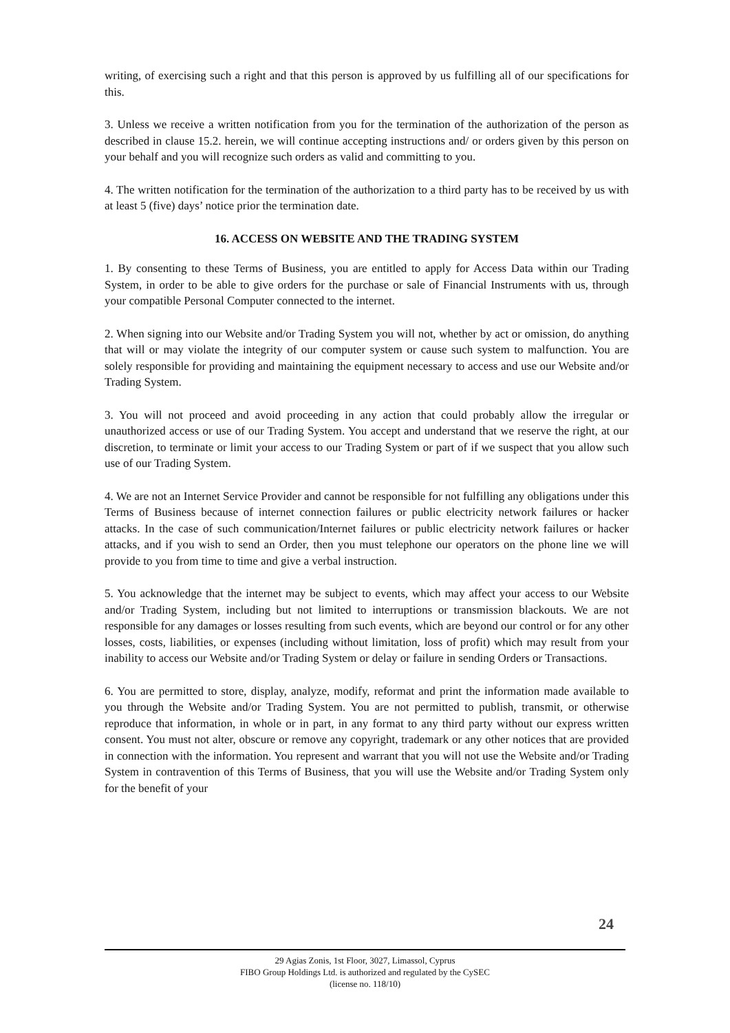writing, of exercising such a right and that this person is approved by us fulfilling all of our specifications for this.
3. Unless we receive a written notification from you for the termination of the authorization of the person as described in clause 15.2. herein, we will continue accepting instructions and/ or orders given by this person on your behalf and you will recognize such orders as valid and committing to you.
4. The written notification for the termination of the authorization to a third party has to be received by us with at least 5 (five) days’ notice prior the termination date.
16. ACCESS ON WEBSITE AND THE TRADING SYSTEM
1. By consenting to these Terms of Business, you are entitled to apply for Access Data within our Trading System, in order to be able to give orders for the purchase or sale of Financial Instruments with us, through your compatible Personal Computer connected to the internet.
2. When signing into our Website and/or Trading System you will not, whether by act or omission, do anything that will or may violate the integrity of our computer system or cause such system to malfunction. You are solely responsible for providing and maintaining the equipment necessary to access and use our Website and/or Trading System.
3. You will not proceed and avoid proceeding in any action that could probably allow the irregular or unauthorized access or use of our Trading System. You accept and understand that we reserve the right, at our discretion, to terminate or limit your access to our Trading System or part of if we suspect that you allow such use of our Trading System.
4. We are not an Internet Service Provider and cannot be responsible for not fulfilling any obligations under this Terms of Business because of internet connection failures or public electricity network failures or hacker attacks. In the case of such communication/Internet failures or public electricity network failures or hacker attacks, and if you wish to send an Order, then you must telephone our operators on the phone line we will provide to you from time to time and give a verbal instruction.
5. You acknowledge that the internet may be subject to events, which may affect your access to our Website and/or Trading System, including but not limited to interruptions or transmission blackouts. We are not responsible for any damages or losses resulting from such events, which are beyond our control or for any other losses, costs, liabilities, or expenses (including without limitation, loss of profit) which may result from your inability to access our Website and/or Trading System or delay or failure in sending Orders or Transactions.
6. You are permitted to store, display, analyze, modify, reformat and print the information made available to you through the Website and/or Trading System. You are not permitted to publish, transmit, or otherwise reproduce that information, in whole or in part, in any format to any third party without our express written consent. You must not alter, obscure or remove any copyright, trademark or any other notices that are provided in connection with the information. You represent and warrant that you will not use the Website and/or Trading System in contravention of this Terms of Business, that you will use the Website and/or Trading System only for the benefit of your
24
29 Agias Zonis, 1st Floor, 3027, Limassol, Cyprus
FIBO Group Holdings Ltd. is authorized and regulated by the CySEC
(license no. 118/10)